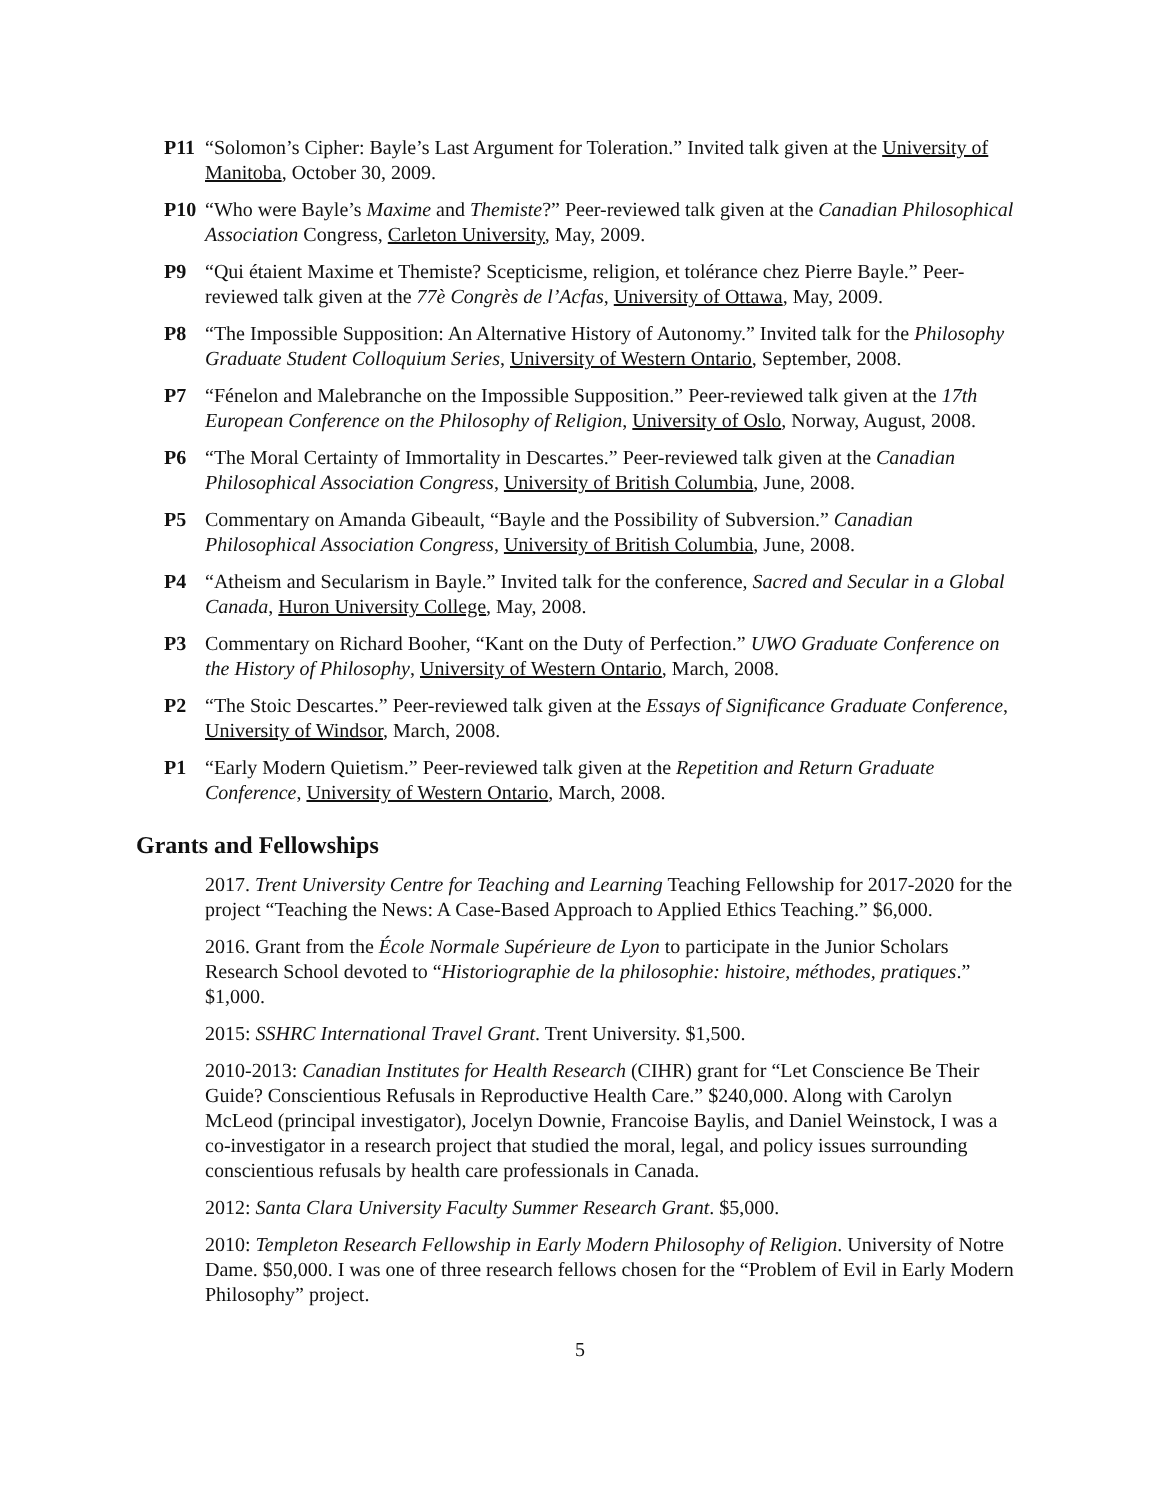P11 “Solomon’s Cipher: Bayle’s Last Argument for Toleration.” Invited talk given at the University of Manitoba, October 30, 2009.
P10 “Who were Bayle’s Maxime and Themiste?” Peer-reviewed talk given at the Canadian Philosophical Association Congress, Carleton University, May, 2009.
P9 “Qui étaient Maxime et Themiste? Scepticisme, religion, et tolérance chez Pierre Bayle.” Peer-reviewed talk given at the 77è Congrès de l’Acfas, University of Ottawa, May, 2009.
P8 “The Impossible Supposition: An Alternative History of Autonomy.” Invited talk for the Philosophy Graduate Student Colloquium Series, University of Western Ontario, September, 2008.
P7 “Fénelon and Malebranche on the Impossible Supposition.” Peer-reviewed talk given at the 17th European Conference on the Philosophy of Religion, University of Oslo, Norway, August, 2008.
P6 “The Moral Certainty of Immortality in Descartes.” Peer-reviewed talk given at the Canadian Philosophical Association Congress, University of British Columbia, June, 2008.
P5 Commentary on Amanda Gibeault, “Bayle and the Possibility of Subversion.” Canadian Philosophical Association Congress, University of British Columbia, June, 2008.
P4 “Atheism and Secularism in Bayle.” Invited talk for the conference, Sacred and Secular in a Global Canada, Huron University College, May, 2008.
P3 Commentary on Richard Booher, “Kant on the Duty of Perfection.” UWO Graduate Conference on the History of Philosophy, University of Western Ontario, March, 2008.
P2 “The Stoic Descartes.” Peer-reviewed talk given at the Essays of Significance Graduate Conference, University of Windsor, March, 2008.
P1 “Early Modern Quietism.” Peer-reviewed talk given at the Repetition and Return Graduate Conference, University of Western Ontario, March, 2008.
Grants and Fellowships
2017. Trent University Centre for Teaching and Learning Teaching Fellowship for 2017-2020 for the project “Teaching the News: A Case-Based Approach to Applied Ethics Teaching.” $6,000.
2016. Grant from the École Normale Supérieure de Lyon to participate in the Junior Scholars Research School devoted to “Historiographie de la philosophie: histoire, méthodes, pratiques.” $1,000.
2015: SSHRC International Travel Grant. Trent University. $1,500.
2010-2013: Canadian Institutes for Health Research (CIHR) grant for “Let Conscience Be Their Guide? Conscientious Refusals in Reproductive Health Care.” $240,000. Along with Carolyn McLeod (principal investigator), Jocelyn Downie, Francoise Baylis, and Daniel Weinstock, I was a co-investigator in a research project that studied the moral, legal, and policy issues surrounding conscientious refusals by health care professionals in Canada.
2012: Santa Clara University Faculty Summer Research Grant. $5,000.
2010: Templeton Research Fellowship in Early Modern Philosophy of Religion. University of Notre Dame. $50,000. I was one of three research fellows chosen for the “Problem of Evil in Early Modern Philosophy” project.
5